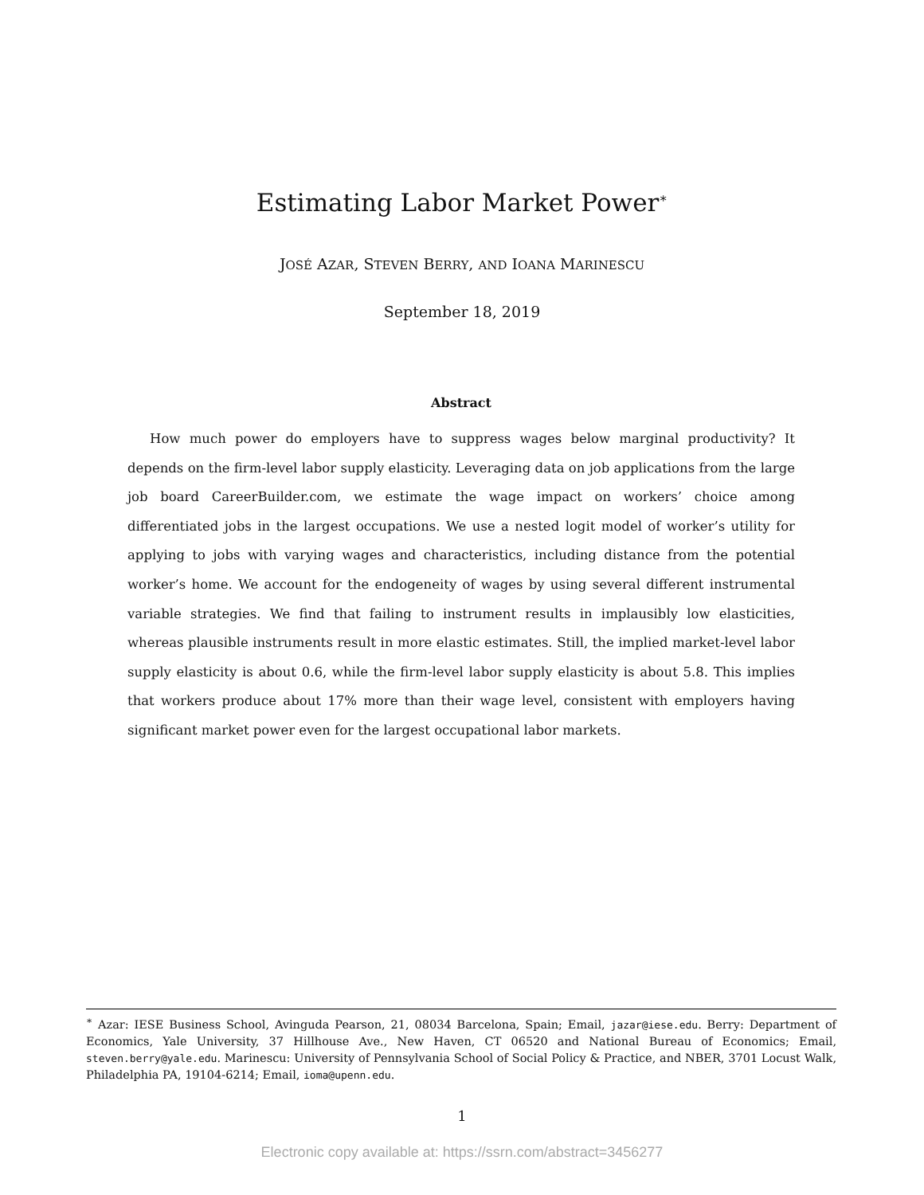Estimating Labor Market Power<sup>∗</sup>
JOSÉ AZAR, STEVEN BERRY, AND IOANA MARINESCU
September 18, 2019
Abstract
How much power do employers have to suppress wages below marginal productivity? It depends on the firm-level labor supply elasticity. Leveraging data on job applications from the large job board CareerBuilder.com, we estimate the wage impact on workers’ choice among differentiated jobs in the largest occupations. We use a nested logit model of worker’s utility for applying to jobs with varying wages and characteristics, including distance from the potential worker’s home. We account for the endogeneity of wages by using several different instrumental variable strategies. We find that failing to instrument results in implausibly low elasticities, whereas plausible instruments result in more elastic estimates. Still, the implied market-level labor supply elasticity is about 0.6, while the firm-level labor supply elasticity is about 5.8. This implies that workers produce about 17% more than their wage level, consistent with employers having significant market power even for the largest occupational labor markets.
<sup>∗</sup> Azar: IESE Business School, Avinguda Pearson, 21, 08034 Barcelona, Spain; Email, jazar@iese.edu. Berry: Department of Economics, Yale University, 37 Hillhouse Ave., New Haven, CT 06520 and National Bureau of Economics; Email, steven.berry@yale.edu. Marinescu: University of Pennsylvania School of Social Policy & Practice, and NBER, 3701 Locust Walk, Philadelphia PA, 19104-6214; Email, ioma@upenn.edu.
1
Electronic copy available at: https://ssrn.com/abstract=3456277